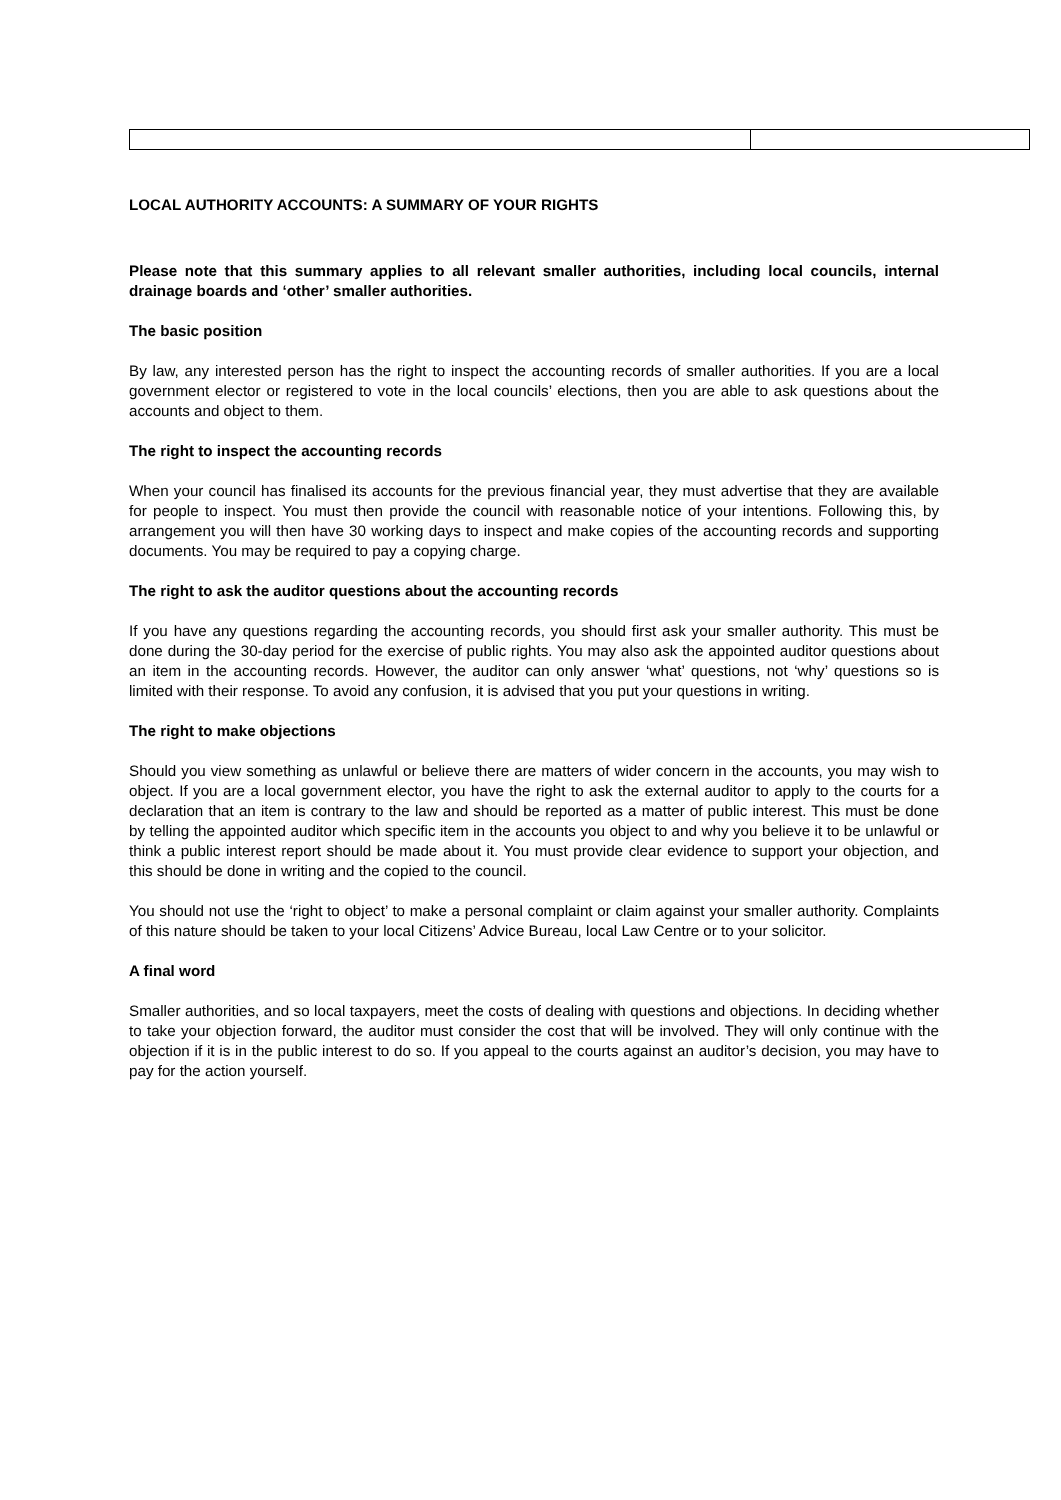LOCAL AUTHORITY ACCOUNTS: A SUMMARY OF YOUR RIGHTS
Please note that this summary applies to all relevant smaller authorities, including local councils, internal drainage boards and ‘other’ smaller authorities.
The basic position
By law, any interested person has the right to inspect the accounting records of smaller authorities. If you are a local government elector or registered to vote in the local councils’ elections, then you are able to ask questions about the accounts and object to them.
The right to inspect the accounting records
When your council has finalised its accounts for the previous financial year, they must advertise that they are available for people to inspect. You must then provide the council with reasonable notice of your intentions. Following this, by arrangement you will then have 30 working days to inspect and make copies of the accounting records and supporting documents. You may be required to pay a copying charge.
The right to ask the auditor questions about the accounting records
If you have any questions regarding the accounting records, you should first ask your smaller authority. This must be done during the 30-day period for the exercise of public rights. You may also ask the appointed auditor questions about an item in the accounting records. However, the auditor can only answer ‘what’ questions, not ‘why’ questions so is limited with their response. To avoid any confusion, it is advised that you put your questions in writing.
The right to make objections
Should you view something as unlawful or believe there are matters of wider concern in the accounts, you may wish to object. If you are a local government elector, you have the right to ask the external auditor to apply to the courts for a declaration that an item is contrary to the law and should be reported as a matter of public interest. This must be done by telling the appointed auditor which specific item in the accounts you object to and why you believe it to be unlawful or think a public interest report should be made about it. You must provide clear evidence to support your objection, and this should be done in writing and the copied to the council.
You should not use the ‘right to object’ to make a personal complaint or claim against your smaller authority. Complaints of this nature should be taken to your local Citizens’ Advice Bureau, local Law Centre or to your solicitor.
A final word
Smaller authorities, and so local taxpayers, meet the costs of dealing with questions and objections. In deciding whether to take your objection forward, the auditor must consider the cost that will be involved. They will only continue with the objection if it is in the public interest to do so. If you appeal to the courts against an auditor’s decision, you may have to pay for the action yourself.